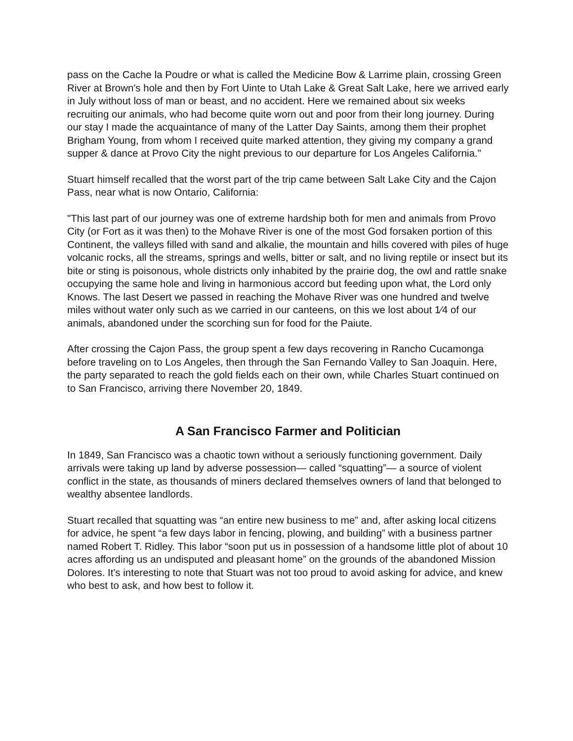pass on the Cache la Poudre or what is called the Medicine Bow & Larrime plain, crossing Green River at Brown's hole and then by Fort Uinte to Utah Lake & Great Salt Lake, here we arrived early in July without loss of man or beast, and no accident. Here we remained about six weeks recruiting our animals, who had become quite worn out and poor from their long journey. During our stay I made the acquaintance of many of the Latter Day Saints, among them their prophet Brigham Young, from whom I received quite marked attention, they giving my company a grand supper & dance at Provo City the night previous to our departure for Los Angeles California."
Stuart himself recalled that the worst part of the trip came between Salt Lake City and the Cajon Pass, near what is now Ontario, California:
"This last part of our journey was one of extreme hardship both for men and animals from Provo City (or Fort as it was then) to the Mohave River is one of the most God forsaken portion of this Continent, the valleys filled with sand and alkalie, the mountain and hills covered with piles of huge volcanic rocks, all the streams, springs and wells, bitter or salt, and no living reptile or insect but its bite or sting is poisonous, whole districts only inhabited by the prairie dog, the owl and rattle snake occupying the same hole and living in harmonious accord but feeding upon what, the Lord only Knows. The last Desert we passed in reaching the Mohave River was one hundred and twelve miles without water only such as we carried in our canteens, on this we lost about 1⁄4 of our animals, abandoned under the scorching sun for food for the Paiute.
After crossing the Cajon Pass, the group spent a few days recovering in Rancho Cucamonga before traveling on to Los Angeles, then through the San Fernando Valley to San Joaquin. Here, the party separated to reach the gold fields each on their own, while Charles Stuart continued on to San Francisco, arriving there November 20, 1849.
A San Francisco Farmer and Politician
In 1849, San Francisco was a chaotic town without a seriously functioning government. Daily arrivals were taking up land by adverse possession— called “squatting”— a source of violent conflict in the state, as thousands of miners declared themselves owners of land that belonged to wealthy absentee landlords.
Stuart recalled that squatting was “an entire new business to me” and, after asking local citizens for advice, he spent “a few days labor in fencing, plowing, and building” with a business partner named Robert T. Ridley. This labor “soon put us in possession of a handsome little plot of about 10 acres affording us an undisputed and pleasant home” on the grounds of the abandoned Mission Dolores. It's interesting to note that Stuart was not too proud to avoid asking for advice, and knew who best to ask, and how best to follow it.